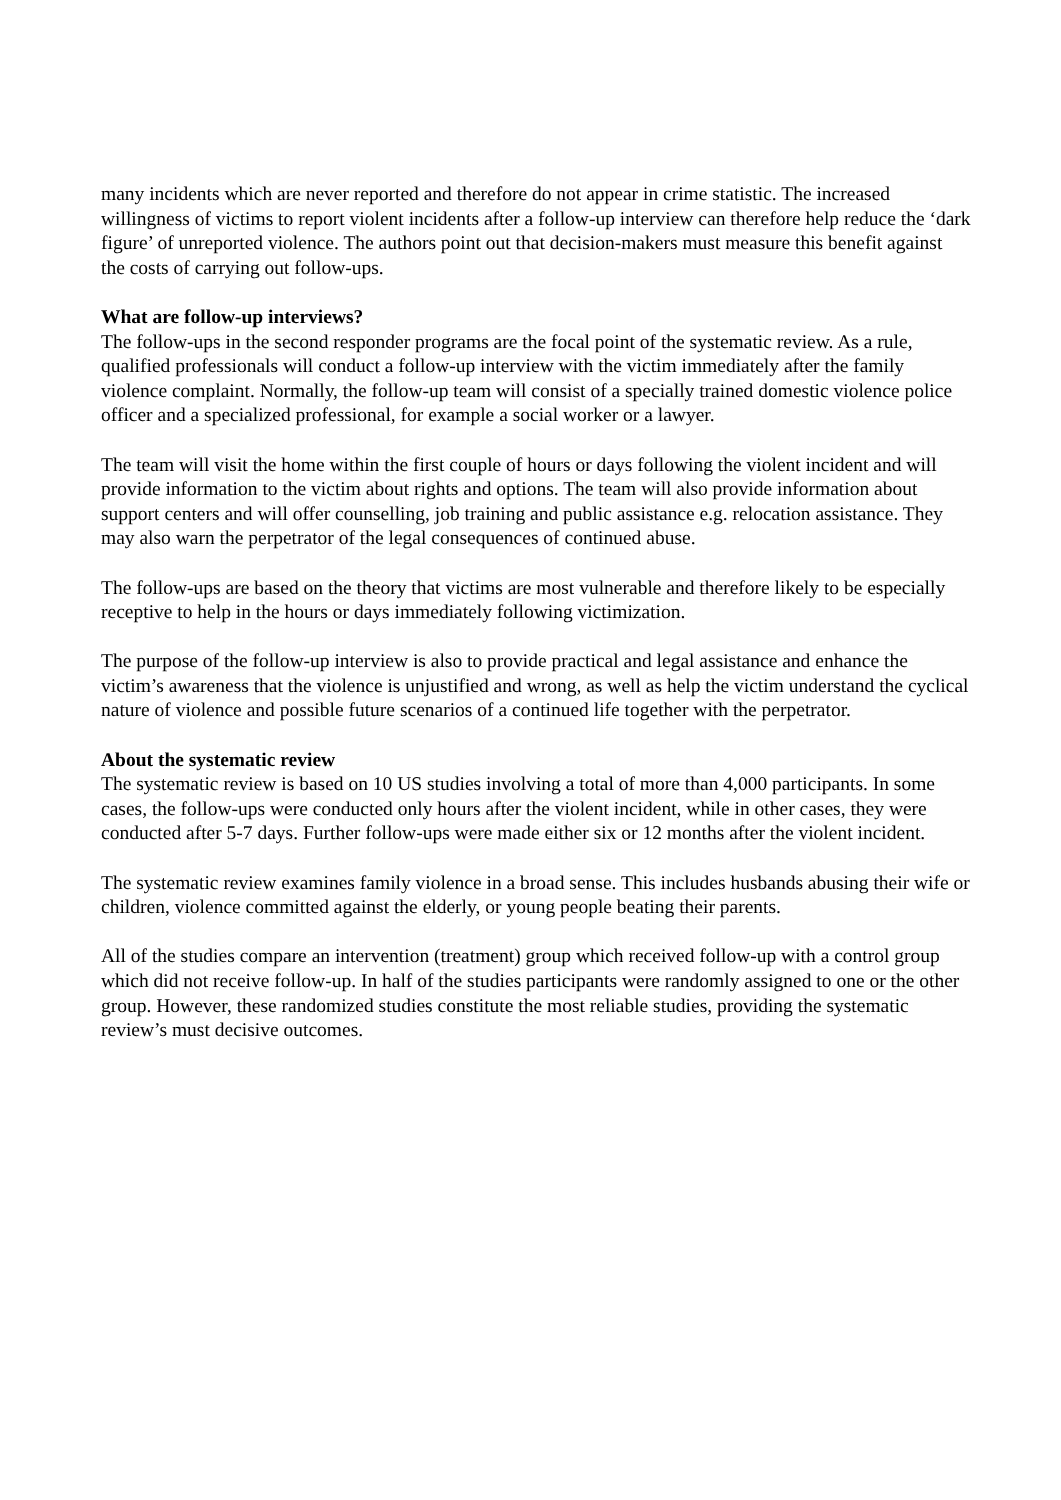many incidents which are never reported and therefore do not appear in crime statistic. The increased willingness of victims to report violent incidents after a follow-up interview can therefore help reduce the ‘dark figure’ of unreported violence. The authors point out that decision-makers must measure this benefit against the costs of carrying out follow-ups.
What are follow-up interviews?
The follow-ups in the second responder programs are the focal point of the systematic review. As a rule, qualified professionals will conduct a follow-up interview with the victim immediately after the family violence complaint. Normally, the follow-up team will consist of a specially trained domestic violence police officer and a specialized professional, for example a social worker or a lawyer.
The team will visit the home within the first couple of hours or days following the violent incident and will provide information to the victim about rights and options. The team will also provide information about support centers and will offer counselling, job training and public assistance e.g. relocation assistance. They may also warn the perpetrator of the legal consequences of continued abuse.
The follow-ups are based on the theory that victims are most vulnerable and therefore likely to be especially receptive to help in the hours or days immediately following victimization.
The purpose of the follow-up interview is also to provide practical and legal assistance and enhance the victim’s awareness that the violence is unjustified and wrong, as well as help the victim understand the cyclical nature of violence and possible future scenarios of a continued life together with the perpetrator.
About the systematic review
The systematic review is based on 10 US studies involving a total of more than 4,000 participants. In some cases, the follow-ups were conducted only hours after the violent incident, while in other cases, they were conducted after 5-7 days. Further follow-ups were made either six or 12 months after the violent incident.
The systematic review examines family violence in a broad sense. This includes husbands abusing their wife or children, violence committed against the elderly, or young people beating their parents.
All of the studies compare an intervention (treatment) group which received follow-up with a control group which did not receive follow-up. In half of the studies participants were randomly assigned to one or the other group. However, these randomized studies constitute the most reliable studies, providing the systematic review’s must decisive outcomes.